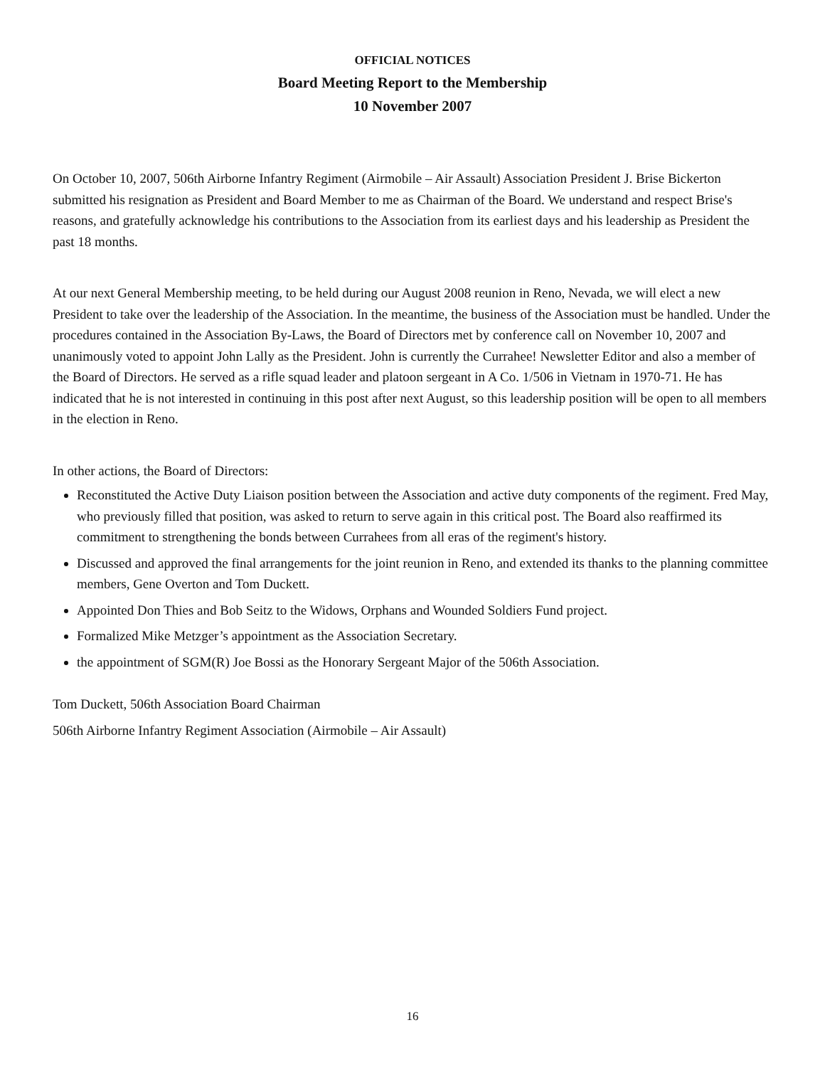OFFICIAL NOTICES
Board Meeting Report to the Membership
10 November 2007
On October 10, 2007, 506th Airborne Infantry Regiment (Airmobile – Air Assault) Association President J. Brise Bickerton submitted his resignation as President and Board Member to me as Chairman of the Board. We understand and respect Brise's reasons, and gratefully acknowledge his contributions to the Association from its earliest days and his leadership as President the past 18 months.
At our next General Membership meeting, to be held during our August 2008 reunion in Reno, Nevada, we will elect a new President to take over the leadership of the Association. In the meantime, the business of the Association must be handled. Under the procedures contained in the Association By-Laws, the Board of Directors met by conference call on November 10, 2007 and unanimously voted to appoint John Lally as the President. John is currently the Currahee! Newsletter Editor and also a member of the Board of Directors. He served as a rifle squad leader and platoon sergeant in A Co. 1/506 in Vietnam in 1970-71. He has indicated that he is not interested in continuing in this post after next August, so this leadership position will be open to all members in the election in Reno.
In other actions, the Board of Directors:
Reconstituted the Active Duty Liaison position between the Association and active duty components of the regiment. Fred May, who previously filled that position, was asked to return to serve again in this critical post. The Board also reaffirmed its commitment to strengthening the bonds between Currahees from all eras of the regiment's history.
Discussed and approved the final arrangements for the joint reunion in Reno, and extended its thanks to the planning committee members, Gene Overton and Tom Duckett.
Appointed Don Thies and Bob Seitz to the Widows, Orphans and Wounded Soldiers Fund project.
Formalized Mike Metzger’s appointment as the Association Secretary.
the appointment of SGM(R) Joe Bossi as the Honorary Sergeant Major of the 506th Association.
Tom Duckett, 506th Association Board Chairman
506th Airborne Infantry Regiment Association (Airmobile – Air Assault)
16